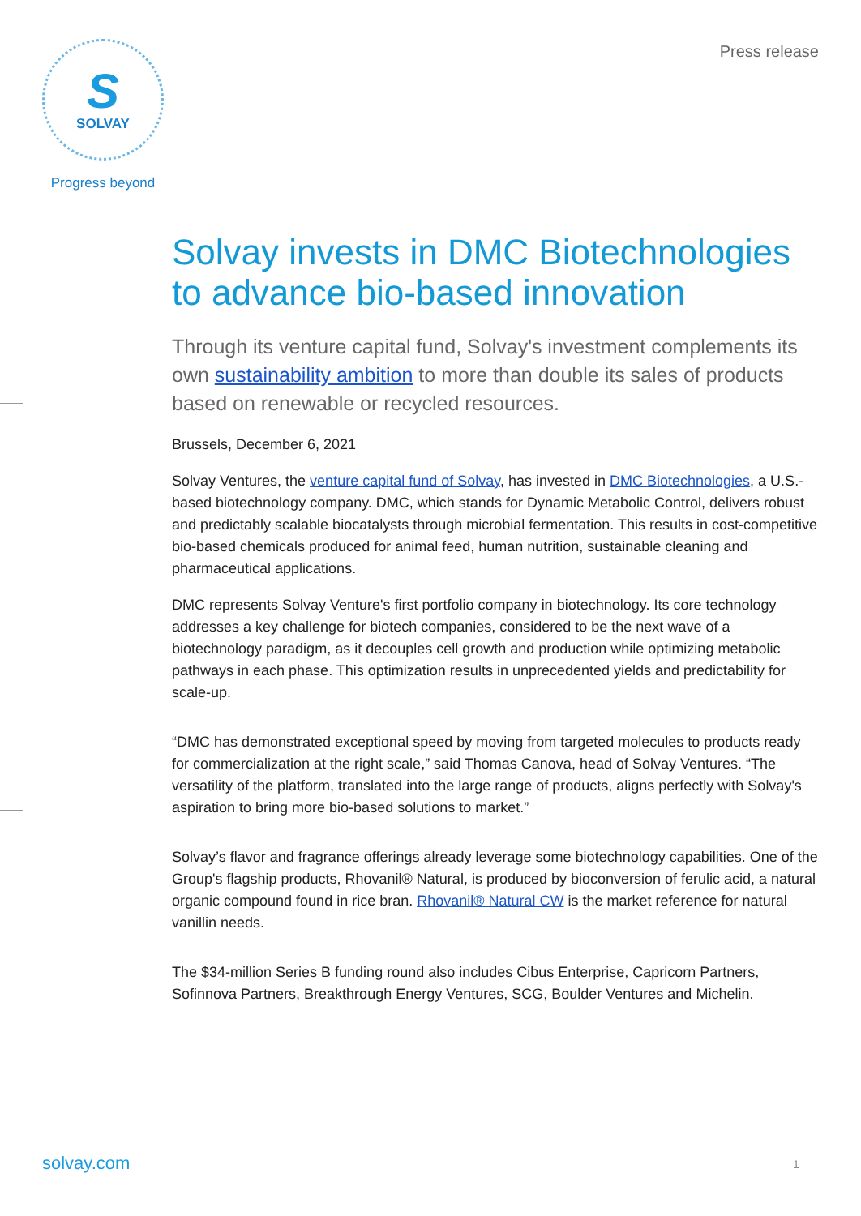S
SOLVAY
Progress beyond
Press release
Solvay invests in DMC Biotechnologies to advance bio-based innovation
Through its venture capital fund, Solvay's investment complements its own sustainability ambition to more than double its sales of products based on renewable or recycled resources.
Brussels, December 6, 2021
Solvay Ventures, the venture capital fund of Solvay, has invested in DMC Biotechnologies, a U.S.-based biotechnology company. DMC, which stands for Dynamic Metabolic Control, delivers robust and predictably scalable biocatalysts through microbial fermentation. This results in cost-competitive bio-based chemicals produced for animal feed, human nutrition, sustainable cleaning and pharmaceutical applications.
DMC represents Solvay Venture's first portfolio company in biotechnology. Its core technology addresses a key challenge for biotech companies, considered to be the next wave of a biotechnology paradigm, as it decouples cell growth and production while optimizing metabolic pathways in each phase. This optimization results in unprecedented yields and predictability for scale-up.
“DMC has demonstrated exceptional speed by moving from targeted molecules to products ready for commercialization at the right scale,” said Thomas Canova, head of Solvay Ventures. “The versatility of the platform, translated into the large range of products, aligns perfectly with Solvay's aspiration to bring more bio-based solutions to market.”
Solvay’s flavor and fragrance offerings already leverage some biotechnology capabilities. One of the Group's flagship products, Rhovanil® Natural, is produced by bioconversion of ferulic acid, a natural organic compound found in rice bran. Rhovanil® Natural CW is the market reference for natural vanillin needs.
The $34-million Series B funding round also includes Cibus Enterprise, Capricorn Partners, Sofinnova Partners, Breakthrough Energy Ventures, SCG, Boulder Ventures and Michelin.
solvay.com 1